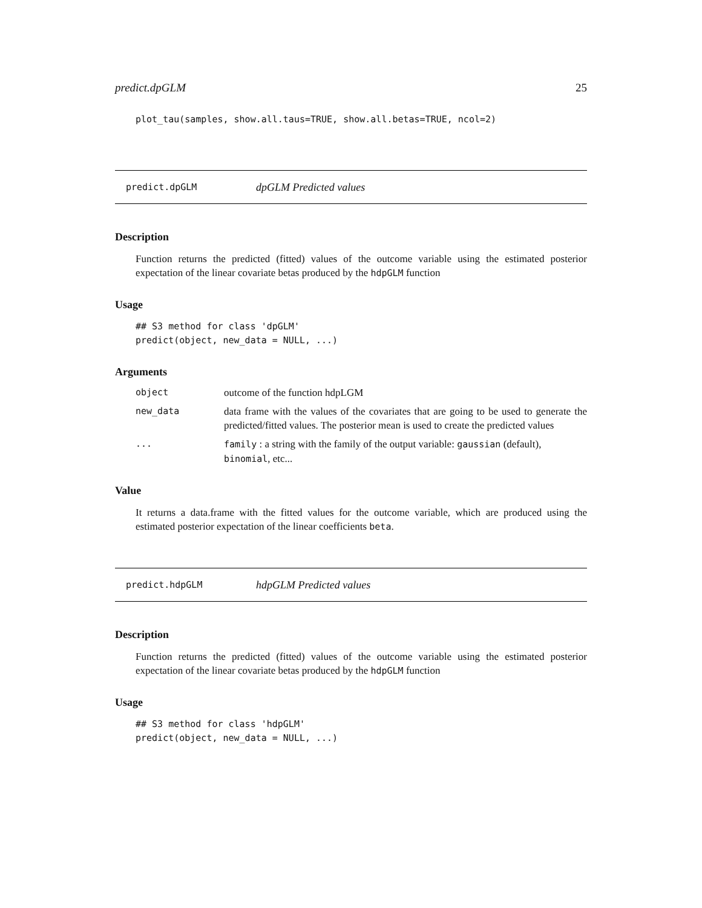predict.dpGLM 25
plot_tau(samples, show.all.taus=TRUE, show.all.betas=TRUE, ncol=2)
predict.dpGLM dpGLM Predicted values
Description
Function returns the predicted (fitted) values of the outcome variable using the estimated posterior expectation of the linear covariate betas produced by the hdpGLM function
Usage
## S3 method for class 'dpGLM'
predict(object, new_data = NULL, ...)
Arguments
| object | outcome of the function hdpLGM |
| new_data | data frame with the values of the covariates that are going to be used to generate the predicted/fitted values. The posterior mean is used to create the predicted values |
| ... | family : a string with the family of the output variable: gaussian (default), binomial , etc... |
Value
It returns a data.frame with the fitted values for the outcome variable, which are produced using the estimated posterior expectation of the linear coefficients beta.
predict.hdpGLM hdpGLM Predicted values
Description
Function returns the predicted (fitted) values of the outcome variable using the estimated posterior expectation of the linear covariate betas produced by the hdpGLM function
Usage
## S3 method for class 'hdpGLM'
predict(object, new_data = NULL, ...)